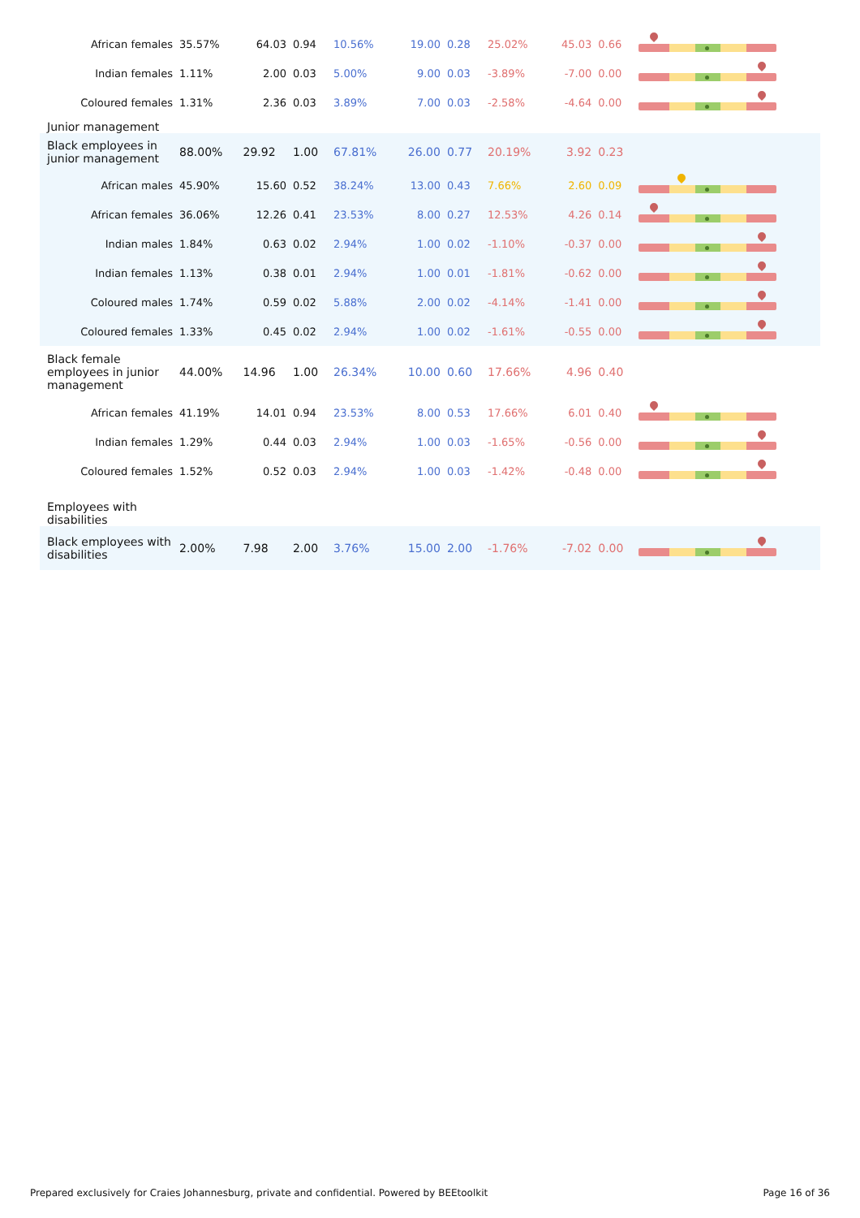| African females | 35.57% | 64.03 | 0.94 | 10.56% | 19.00 | 0.28 | 25.02% | 45.03 | 0.66 | |
| Indian females | 1.11% | 2.00 | 0.03 | 5.00% | 9.00 | 0.03 | -3.89% | -7.00 | 0.00 | |
| Coloured females | 1.31% | 2.36 | 0.03 | 3.89% | 7.00 | 0.03 | -2.58% | -4.64 | 0.00 | |
| Junior management | | | | | | | | | | |
| Black employees in junior management | 88.00% | 29.92 | 1.00 | 67.81% | 26.00 | 0.77 | 20.19% | 3.92 | 0.23 | |
| African males | 45.90% | 15.60 | 0.52 | 38.24% | 13.00 | 0.43 | 7.66% | 2.60 | 0.09 | |
| African females | 36.06% | 12.26 | 0.41 | 23.53% | 8.00 | 0.27 | 12.53% | 4.26 | 0.14 | |
| Indian males | 1.84% | 0.63 | 0.02 | 2.94% | 1.00 | 0.02 | -1.10% | -0.37 | 0.00 | |
| Indian females | 1.13% | 0.38 | 0.01 | 2.94% | 1.00 | 0.01 | -1.81% | -0.62 | 0.00 | |
| Coloured males | 1.74% | 0.59 | 0.02 | 5.88% | 2.00 | 0.02 | -4.14% | -1.41 | 0.00 | |
| Coloured females | 1.33% | 0.45 | 0.02 | 2.94% | 1.00 | 0.02 | -1.61% | -0.55 | 0.00 | |
| Black female employees in junior management | 44.00% | 14.96 | 1.00 | 26.34% | 10.00 | 0.60 | 17.66% | 4.96 | 0.40 | |
| African females | 41.19% | 14.01 | 0.94 | 23.53% | 8.00 | 0.53 | 17.66% | 6.01 | 0.40 | |
| Indian females | 1.29% | 0.44 | 0.03 | 2.94% | 1.00 | 0.03 | -1.65% | -0.56 | 0.00 | |
| Coloured females | 1.52% | 0.52 | 0.03 | 2.94% | 1.00 | 0.03 | -1.42% | -0.48 | 0.00 | |
| Employees with disabilities | | | | | | | | | | |
| Black employees with disabilities | 2.00% | 7.98 | 2.00 | 3.76% | 15.00 | 2.00 | -1.76% | -7.02 | 0.00 | |
Prepared exclusively for Craies Johannesburg, private and confidential. Powered by BEEtoolkit Page 16 of 36